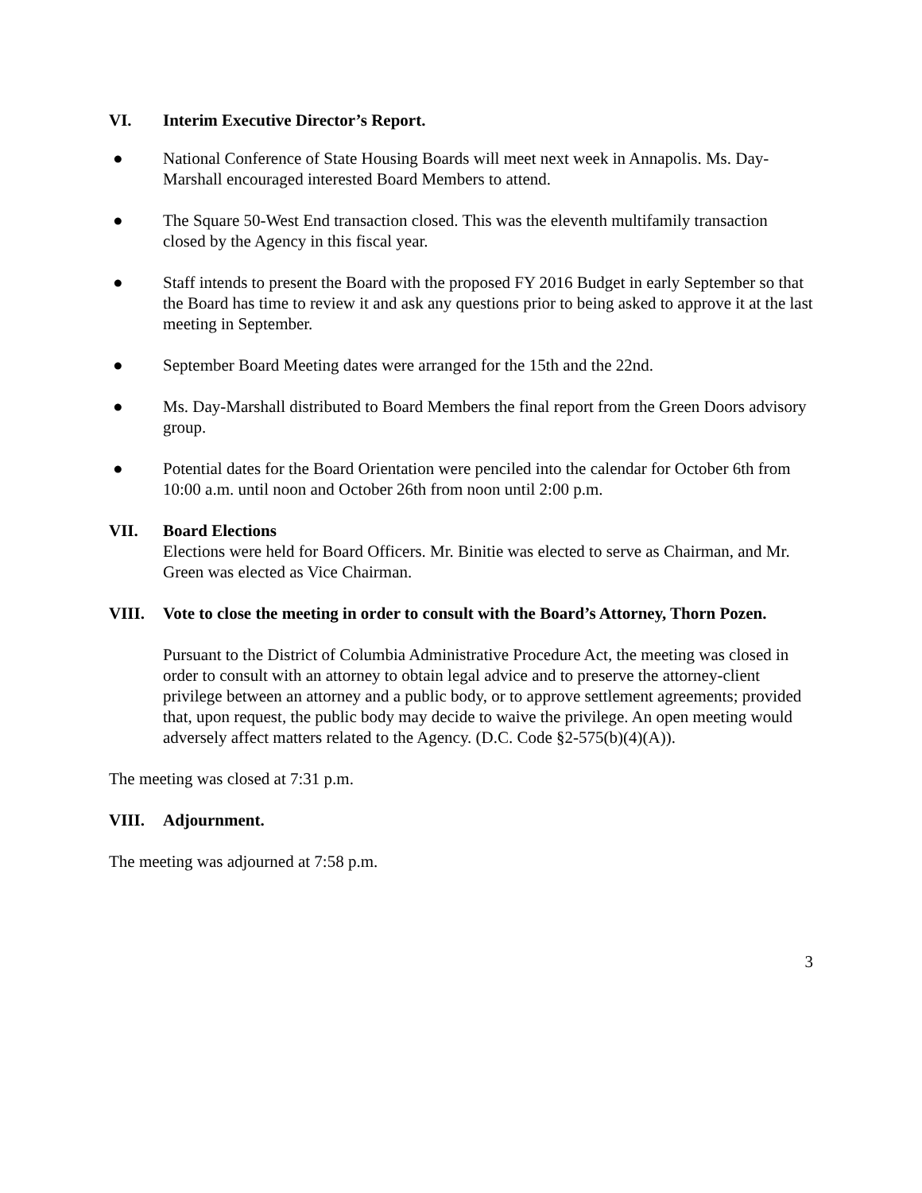VI. Interim Executive Director’s Report.
● National Conference of State Housing Boards will meet next week in Annapolis. Ms. Day-Marshall encouraged interested Board Members to attend.
● The Square 50-West End transaction closed. This was the eleventh multifamily transaction closed by the Agency in this fiscal year.
● Staff intends to present the Board with the proposed FY 2016 Budget in early September so that the Board has time to review it and ask any questions prior to being asked to approve it at the last meeting in September.
● September Board Meeting dates were arranged for the 15th and the 22nd.
● Ms. Day-Marshall distributed to Board Members the final report from the Green Doors advisory group.
● Potential dates for the Board Orientation were penciled into the calendar for October 6th from 10:00 a.m. until noon and October 26th from noon until 2:00 p.m.
VII. Board Elections
Elections were held for Board Officers. Mr. Binitie was elected to serve as Chairman, and Mr. Green was elected as Vice Chairman.
VIII. Vote to close the meeting in order to consult with the Board’s Attorney, Thorn Pozen.
Pursuant to the District of Columbia Administrative Procedure Act, the meeting was closed in order to consult with an attorney to obtain legal advice and to preserve the attorney-client privilege between an attorney and a public body, or to approve settlement agreements; provided that, upon request, the public body may decide to waive the privilege. An open meeting would adversely affect matters related to the Agency. (D.C. Code §2-575(b)(4)(A)).
The meeting was closed at 7:31 p.m.
VIII. Adjournment.
The meeting was adjourned at 7:58 p.m.
3